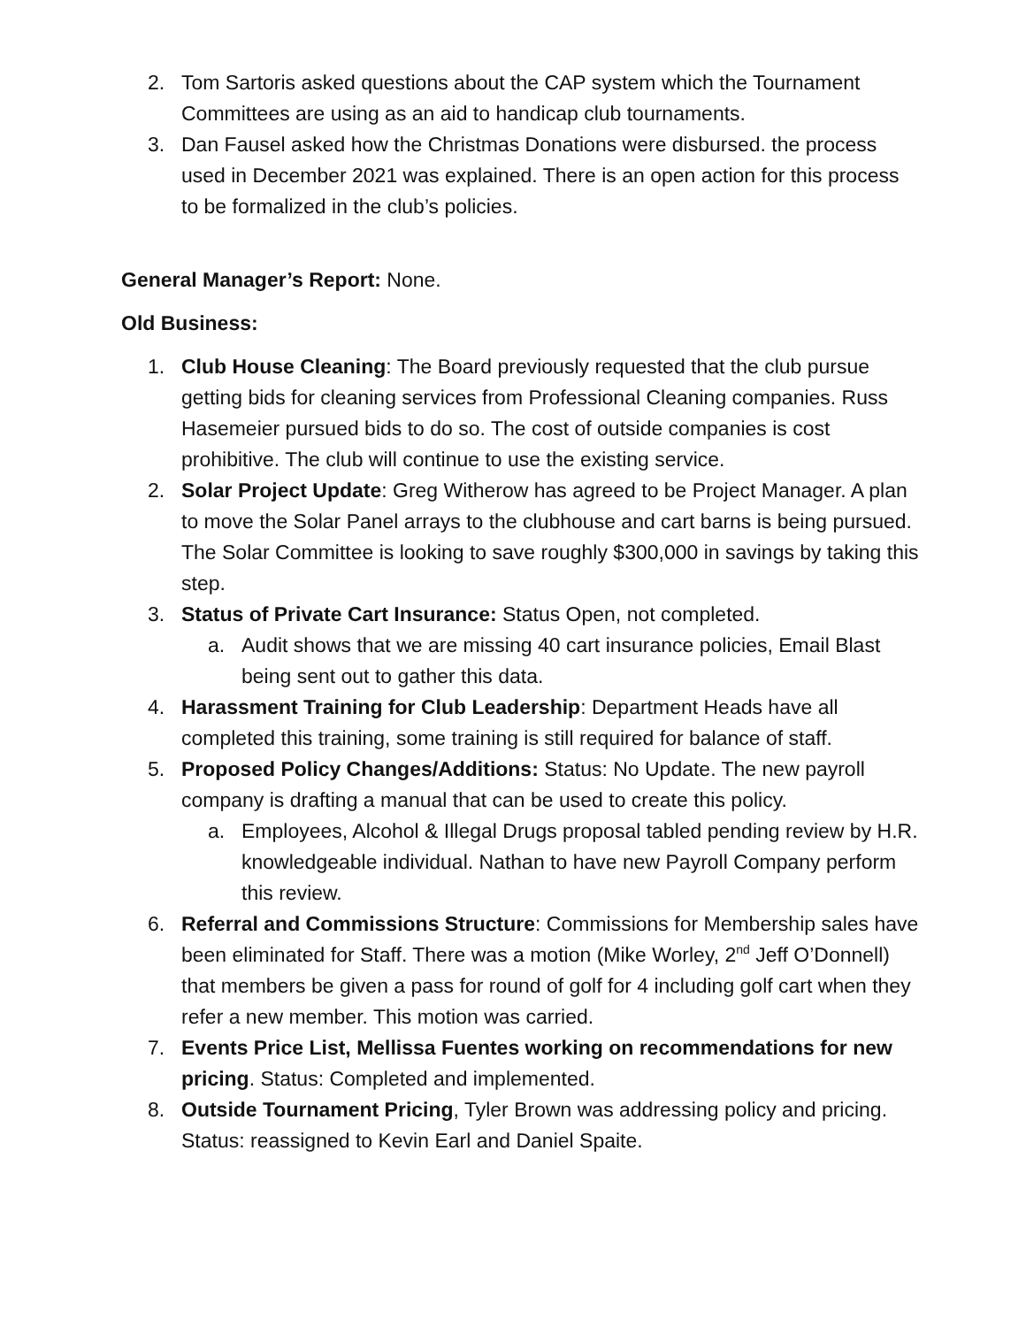2. Tom Sartoris asked questions about the CAP system which the Tournament Committees are using as an aid to handicap club tournaments.
3. Dan Fausel asked how the Christmas Donations were disbursed. the process used in December 2021 was explained. There is an open action for this process to be formalized in the club’s policies.
General Manager’s Report: None.
Old Business:
1. Club House Cleaning: The Board previously requested that the club pursue getting bids for cleaning services from Professional Cleaning companies. Russ Hasemeier pursued bids to do so. The cost of outside companies is cost prohibitive. The club will continue to use the existing service.
2. Solar Project Update: Greg Witherow has agreed to be Project Manager. A plan to move the Solar Panel arrays to the clubhouse and cart barns is being pursued. The Solar Committee is looking to save roughly $300,000 in savings by taking this step.
3. Status of Private Cart Insurance: Status Open, not completed.
a. Audit shows that we are missing 40 cart insurance policies, Email Blast being sent out to gather this data.
4. Harassment Training for Club Leadership: Department Heads have all completed this training, some training is still required for balance of staff.
5. Proposed Policy Changes/Additions: Status: No Update. The new payroll company is drafting a manual that can be used to create this policy.
a. Employees, Alcohol & Illegal Drugs proposal tabled pending review by H.R. knowledgeable individual. Nathan to have new Payroll Company perform this review.
6. Referral and Commissions Structure: Commissions for Membership sales have been eliminated for Staff. There was a motion (Mike Worley, 2<sup>nd</sup> Jeff O’Donnell) that members be given a pass for round of golf for 4 including golf cart when they refer a new member. This motion was carried.
7. Events Price List, Mellissa Fuentes working on recommendations for new pricing. Status: Completed and implemented.
8. Outside Tournament Pricing, Tyler Brown was addressing policy and pricing. Status: reassigned to Kevin Earl and Daniel Spaite.